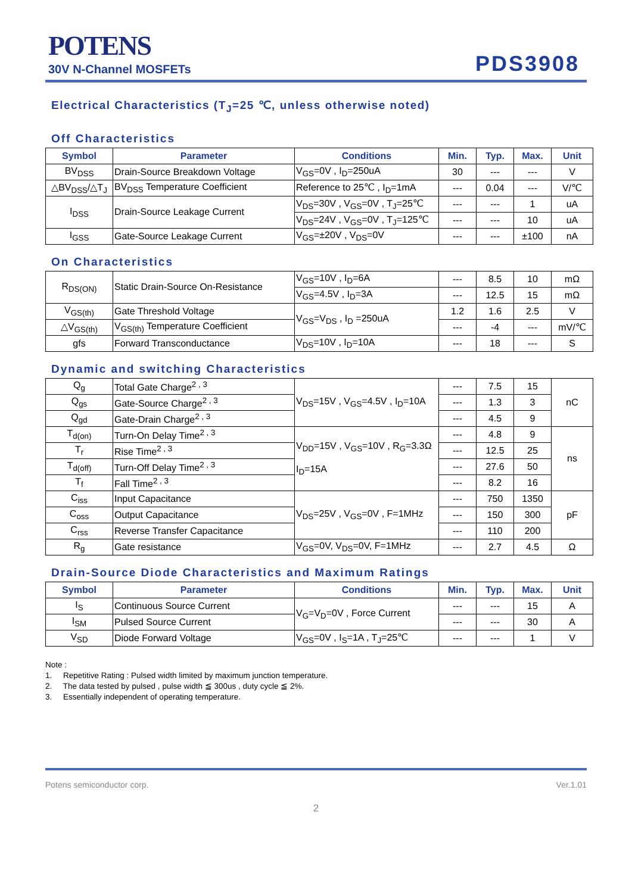POTENS
30V N-Channel MOSFETs
PDS3908
Electrical Characteristics (T<sub>J</sub>=25 ℃, unless otherwise noted)
Off Characteristics
| Symbol | Parameter | Conditions | Min. | Typ. | Max. | Unit |
| --- | --- | --- | --- | --- | --- | --- |
| BV<sub>DSS</sub> | Drain-Source Breakdown Voltage | V<sub>GS</sub>=0V , I<sub>D</sub>=250uA | 30 | --- | --- | V |
| △BV<sub>DSS</sub>/△T<sub>J</sub> | BV<sub>DSS</sub> Temperature Coefficient | Reference to 25℃ , I<sub>D</sub>=1mA | --- | 0.04 | --- | V/℃ |
| I<sub>DSS</sub> | Drain-Source Leakage Current | V<sub>DS</sub>=30V , V<sub>GS</sub>=0V , T<sub>J</sub>=25℃ | --- | --- | 1 | uA |
| | | V<sub>DS</sub>=24V , V<sub>GS</sub>=0V , T<sub>J</sub>=125℃ | --- | --- | 10 | uA |
| I<sub>GSS</sub> | Gate-Source Leakage Current | V<sub>GS</sub>=±20V , V<sub>DS</sub>=0V | --- | --- | ±100 | nA |
On Characteristics
| R<sub>DS(ON)</sub> | Static Drain-Source On-Resistance | V<sub>GS</sub>=10V , I<sub>D</sub>=6A | --- | 8.5 | 10 | mΩ |
| | | V<sub>GS</sub>=4.5V , I<sub>D</sub>=3A | --- | 12.5 | 15 | mΩ |
| V<sub>GS(th)</sub> | Gate Threshold Voltage | V<sub>GS</sub>=V<sub>DS</sub> , I<sub>D</sub> =250uA | 1.2 | 1.6 | 2.5 | V |
| △V<sub>GS(th)</sub> | V<sub>GS(th)</sub> Temperature Coefficient | | --- | -4 | --- | mV/℃ |
| gfs | Forward Transconductance | V<sub>DS</sub>=10V , I<sub>D</sub>=10A | --- | 18 | --- | S |
Dynamic and switching Characteristics
| Q<sub>g</sub> | Total Gate Charge<sup>2 , 3</sup> | V<sub>DS</sub>=15V , V<sub>GS</sub>=4.5V , I<sub>D</sub>=10A | --- | 7.5 | 15 | nC |
| Q<sub>gs</sub> | Gate-Source Charge<sup>2 , 3</sup> | | --- | 1.3 | 3 | |
| Q<sub>gd</sub> | Gate-Drain Charge<sup>2 , 3</sup> | | --- | 4.5 | 9 | |
| T<sub>d(on)</sub> | Turn-On Delay Time<sup>2 , 3</sup> | V<sub>DD</sub>=15V , V<sub>GS</sub>=10V , R<sub>G</sub>=3.3Ω I<sub>D</sub>=15A | --- | 4.8 | 9 | ns |
| T<sub>r</sub> | Rise Time<sup>2 , 3</sup> | | --- | 12.5 | 25 | |
| T<sub>d(off)</sub> | Turn-Off Delay Time<sup>2 , 3</sup> | | --- | 27.6 | 50 | |
| T<sub>f</sub> | Fall Time<sup>2 , 3</sup> | | --- | 8.2 | 16 | |
| C<sub>iss</sub> | Input Capacitance | V<sub>DS</sub>=25V , V<sub>GS</sub>=0V , F=1MHz | --- | 750 | 1350 | pF |
| C<sub>oss</sub> | Output Capacitance | | --- | 150 | 300 | |
| C<sub>rss</sub> | Reverse Transfer Capacitance | | --- | 110 | 200 | |
| R<sub>g</sub> | Gate resistance | V<sub>GS</sub>=0V, V<sub>DS</sub>=0V, F=1MHz | --- | 2.7 | 4.5 | Ω |
Drain-Source Diode Characteristics and Maximum Ratings
| Symbol | Parameter | Conditions | Min. | Typ. | Max. | Unit |
| --- | --- | --- | --- | --- | --- | --- |
| I<sub>S</sub> | Continuous Source Current | V<sub>G</sub>=V<sub>D</sub>=0V , Force Current | --- | --- | 15 | A |
| I<sub>SM</sub> | Pulsed Source Current | | --- | --- | 30 | A |
| V<sub>SD</sub> | Diode Forward Voltage | V<sub>GS</sub>=0V , I<sub>S</sub>=1A , T<sub>J</sub>=25℃ | --- | --- | 1 | V |
Note :
1. Repetitive Rating : Pulsed width limited by maximum junction temperature.
2. The data tested by pulsed , pulse width ≦ 300us , duty cycle ≦ 2%.
3. Essentially independent of operating temperature.
Potens semiconductor corp. Ver.1.01
2